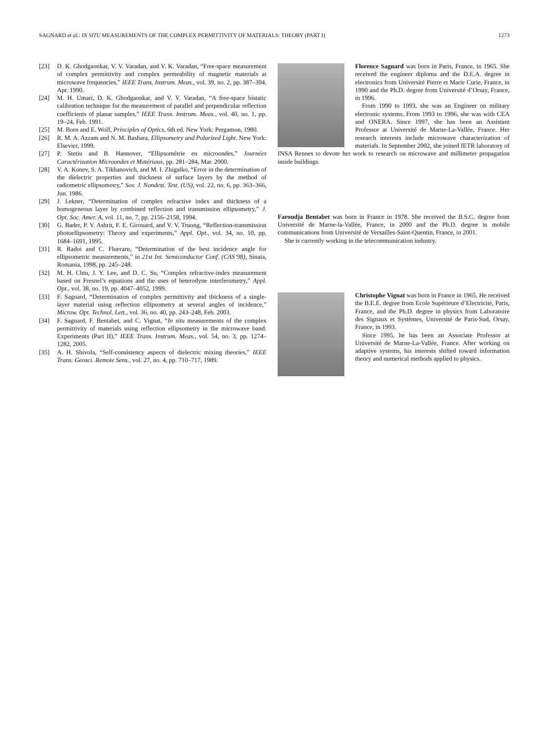SAGNARD et al.: IN SITU MEASUREMENTS OF THE COMPLEX PERMITTIVITY OF MATERIALS: THEORY (PART I) 1273
[23] D. K. Ghodgaonkar, V. V. Varadan, and V. K. Varadan, “Free-space measurement of complex permittivity and complex permeability of magnetic materials at microwave frequencies,” IEEE Trans. Instrum. Meas., vol. 39, no. 2, pp. 387–394, Apr. 1990.
[24] M. H. Umari, D. K. Ghodgaonkar, and V. V. Varadan, “A free-space bistatic calibration technique for the measurement of parallel and perpendicular reflection coefficients of planar samples,” IEEE Trans. Instrum. Meas., vol. 40, no. 1, pp. 19–24, Feb. 1991.
[25] M. Born and E. Wolf, Principles of Optics, 6th ed. New York: Pergamon, 1980.
[26] R. M. A. Azzam and N. M. Bashara, Ellipsometry and Polarized Light. New York: Elsevier, 1999.
[27] P. Stetiu and B. Hannover, “Ellipsométrie en microondes,” Journées Caractérization Microondes et Matériaux, pp. 281–284, Mar. 2000.
[28] V. A. Konev, S. A. Tikhanovich, and M. I. Zhigalko, “Error in the determination of the dielectric properties and thickness of surface layers by the method of radiometric ellipsometry,” Sov. J. Nondest. Test. (US), vol. 22, no. 6, pp. 363–366, Jun. 1986.
[29] J. Lekner, “Determination of complex refractive index and thickness of a homogeneous layer by combined reflection and transmission ellipsometry,” J. Opt. Soc. Amer. A, vol. 11, no. 7, pp. 2156–2158, 1994.
[30] G. Bader, P. V. Ashrit, F. E. Girouard, and V. V. Truong, “Reflection-transmission photoellipsometry: Theory and experiments,” Appl. Opt., vol. 34, no. 10, pp. 1684–1691, 1995.
[31] R. Radoi and C. Flueraru, “Determination of the best incidence angle for ellipsometric measurements,” in 21st Int. Semiconductor Conf. (CAS’98), Sinaia, Romania, 1998, pp. 245–248.
[32] M. H. Chiu, J. Y. Lee, and D. C. Su, “Complex refractive-index measurement based on Fresnel’s equations and the uses of heterodyne interferometry,” Appl. Opt., vol. 38, no. 19, pp. 4047–4052, 1999.
[33] F. Sagnard, “Determination of complex permittivity and thickness of a single-layer material using reflection ellipsometry at several angles of incidence,” Microw. Opt. Technol. Lett., vol. 36, no. 40, pp. 243–248, Feb. 2003.
[34] F. Sagnard, F. Bentabet, and C. Vignat, “In situ measurements of the complex permittivity of materials using reflection ellipsometry in the microwave band: Experiments (Part II),” IEEE Trans. Instrum. Meas., vol. 54, no. 3, pp. 1274–1282, 2005.
[35] A. H. Shivola, “Self-consistency aspects of dielectric mixing theories,” IEEE Trans. Geosci. Remote Sens., vol. 27, no. 4, pp. 710–717, 1989.
Florence Sagnard was born in Paris, France, in 1965. She received the engineer diploma and the D.E.A. degree in electronics from Université Pierre et Marie Curie, France, in 1990 and the Ph.D. degree from Université d’Orsay, France, in 1996.
From 1990 to 1993, she was an Engineer on military electronic systems. From 1993 to 1996, she was with CEA and ONERA. Since 1997, she has been an Assistant Professor at Université de Marne-La-Vallée, France. Her research interests include microwave characterization of materials. In September 2002, she joined IETR laboratory of INSA Rennes to devote her work to research on microwave and millimeter propagation inside buildings.
Faroudja Bentabet was born in France in 1978. She received the B.S.C. degree from Université de Marne-la-Vallée, France, in 2000 and the Ph.D. degree in mobile communications from Université de Versailles-Saint-Quentin, France, in 2001.
She is currently working in the telecommunication industry.
Christophe Vignat was born in France in 1965. He received the B.E.E. degree from Ecole Supérieure d’Electricité, Paris, France, and the Ph.D. degree in physics from Laboratoire des Signaux et Systèmes, Université de Paris-Sud, Orsay, France, in 1993.
Since 1995, he has been an Associate Professor at Université de Marne-La-Vallée, France. After working on adaptive systems, his interests shifted toward information theory and numerical methods applied to physics.